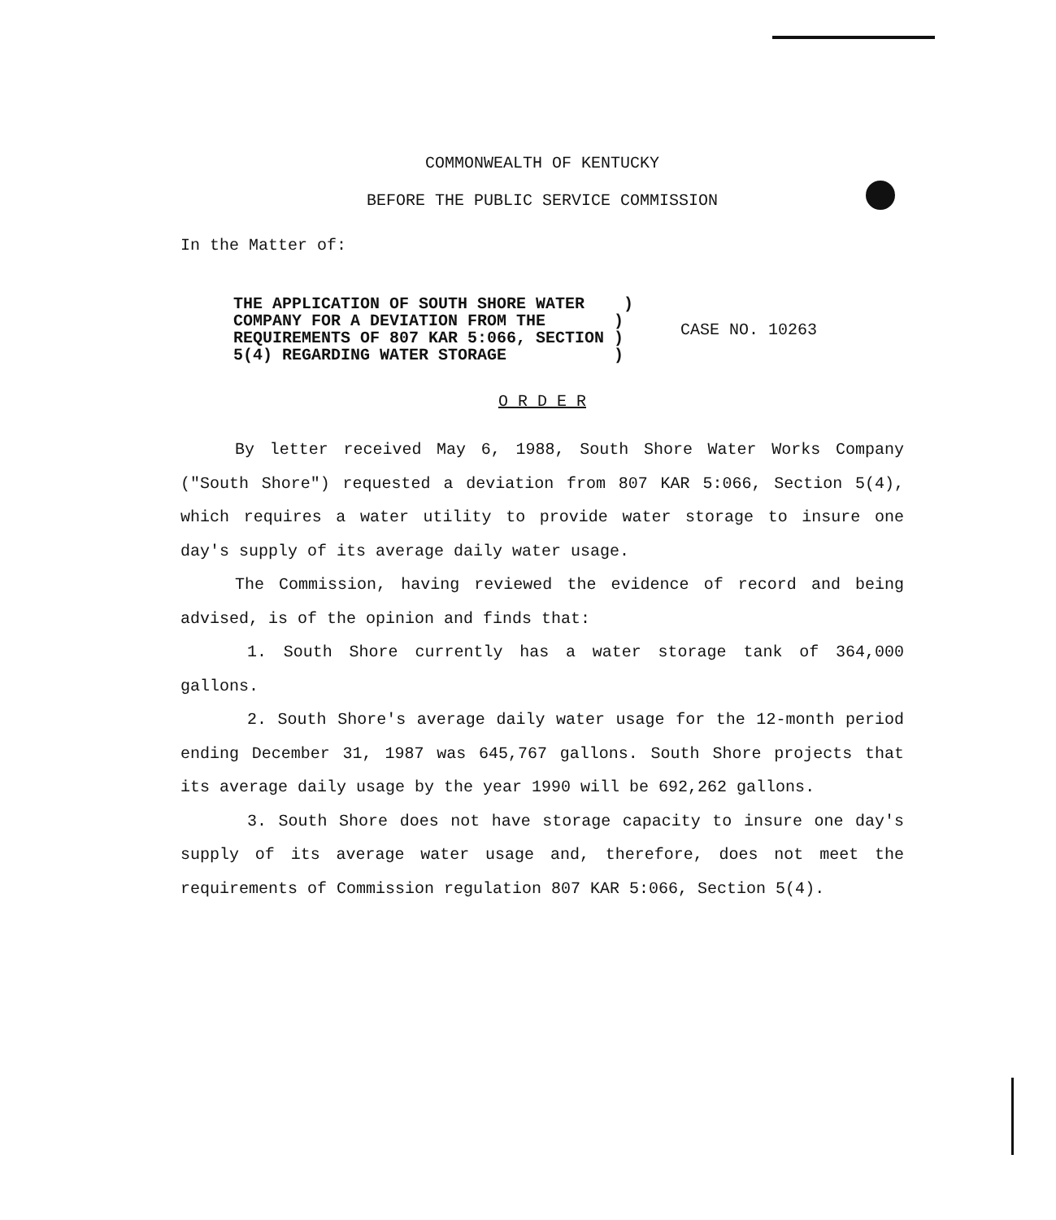COMMONWEALTH OF KENTUCKY
BEFORE THE PUBLIC SERVICE COMMISSION
In the Matter of:
THE APPLICATION OF SOUTH SHORE WATER )
COMPANY FOR A DEVIATION FROM THE )
REQUIREMENTS OF 807 KAR 5:066, SECTION )
5(4) REGARDING WATER STORAGE )
CASE NO. 10263
O R D E R
By letter received May 6, 1988, South Shore Water Works Company ("South Shore") requested a deviation from 807 KAR 5:066, Section 5(4), which requires a water utility to provide water storage to insure one day's supply of its average daily water usage.
The Commission, having reviewed the evidence of record and being advised, is of the opinion and finds that:
1. South Shore currently has a water storage tank of 364,000 gallons.
2. South Shore's average daily water usage for the 12-month period ending December 31, 1987 was 645,767 gallons. South Shore projects that its average daily usage by the year 1990 will be 692,262 gallons.
3. South Shore does not have storage capacity to insure one day's supply of its average water usage and, therefore, does not meet the requirements of Commission regulation 807 KAR 5:066, Section 5(4).